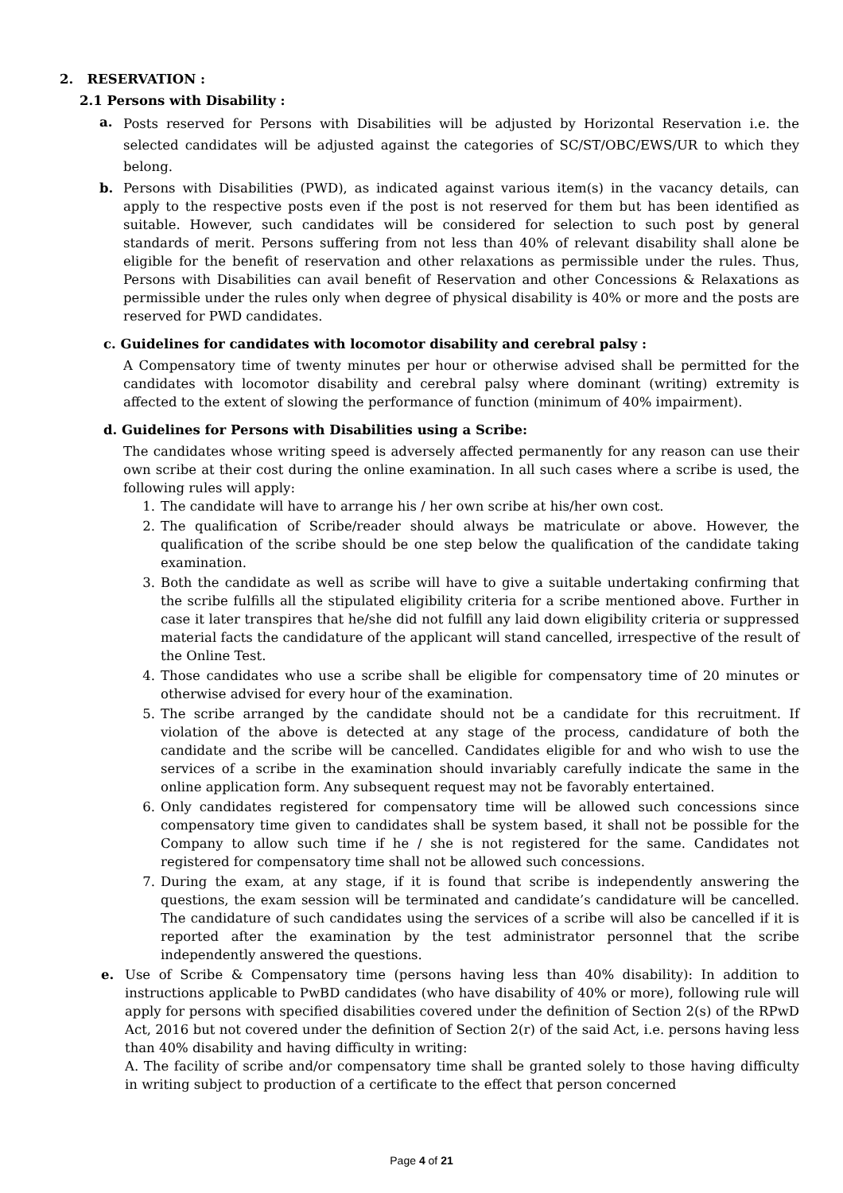2. RESERVATION :
2.1 Persons with Disability :
a. Posts reserved for Persons with Disabilities will be adjusted by Horizontal Reservation i.e. the selected candidates will be adjusted against the categories of SC/ST/OBC/EWS/UR to which they belong.
b. Persons with Disabilities (PWD), as indicated against various item(s) in the vacancy details, can apply to the respective posts even if the post is not reserved for them but has been identified as suitable. However, such candidates will be considered for selection to such post by general standards of merit. Persons suffering from not less than 40% of relevant disability shall alone be eligible for the benefit of reservation and other relaxations as permissible under the rules. Thus, Persons with Disabilities can avail benefit of Reservation and other Concessions & Relaxations as permissible under the rules only when degree of physical disability is 40% or more and the posts are reserved for PWD candidates.
c. Guidelines for candidates with locomotor disability and cerebral palsy :
A Compensatory time of twenty minutes per hour or otherwise advised shall be permitted for the candidates with locomotor disability and cerebral palsy where dominant (writing) extremity is affected to the extent of slowing the performance of function (minimum of 40% impairment).
d. Guidelines for Persons with Disabilities using a Scribe:
The candidates whose writing speed is adversely affected permanently for any reason can use their own scribe at their cost during the online examination. In all such cases where a scribe is used, the following rules will apply:
1. The candidate will have to arrange his / her own scribe at his/her own cost.
2. The qualification of Scribe/reader should always be matriculate or above. However, the qualification of the scribe should be one step below the qualification of the candidate taking examination.
3. Both the candidate as well as scribe will have to give a suitable undertaking confirming that the scribe fulfills all the stipulated eligibility criteria for a scribe mentioned above. Further in case it later transpires that he/she did not fulfill any laid down eligibility criteria or suppressed material facts the candidature of the applicant will stand cancelled, irrespective of the result of the Online Test.
4. Those candidates who use a scribe shall be eligible for compensatory time of 20 minutes or otherwise advised for every hour of the examination.
5. The scribe arranged by the candidate should not be a candidate for this recruitment. If violation of the above is detected at any stage of the process, candidature of both the candidate and the scribe will be cancelled. Candidates eligible for and who wish to use the services of a scribe in the examination should invariably carefully indicate the same in the online application form. Any subsequent request may not be favorably entertained.
6. Only candidates registered for compensatory time will be allowed such concessions since compensatory time given to candidates shall be system based, it shall not be possible for the Company to allow such time if he / she is not registered for the same. Candidates not registered for compensatory time shall not be allowed such concessions.
7. During the exam, at any stage, if it is found that scribe is independently answering the questions, the exam session will be terminated and candidate’s candidature will be cancelled. The candidature of such candidates using the services of a scribe will also be cancelled if it is reported after the examination by the test administrator personnel that the scribe independently answered the questions.
e. Use of Scribe & Compensatory time (persons having less than 40% disability): In addition to instructions applicable to PwBD candidates (who have disability of 40% or more), following rule will apply for persons with specified disabilities covered under the definition of Section 2(s) of the RPwD Act, 2016 but not covered under the definition of Section 2(r) of the said Act, i.e. persons having less than 40% disability and having difficulty in writing:
A. The facility of scribe and/or compensatory time shall be granted solely to those having difficulty in writing subject to production of a certificate to the effect that person concerned
Page 4 of 21